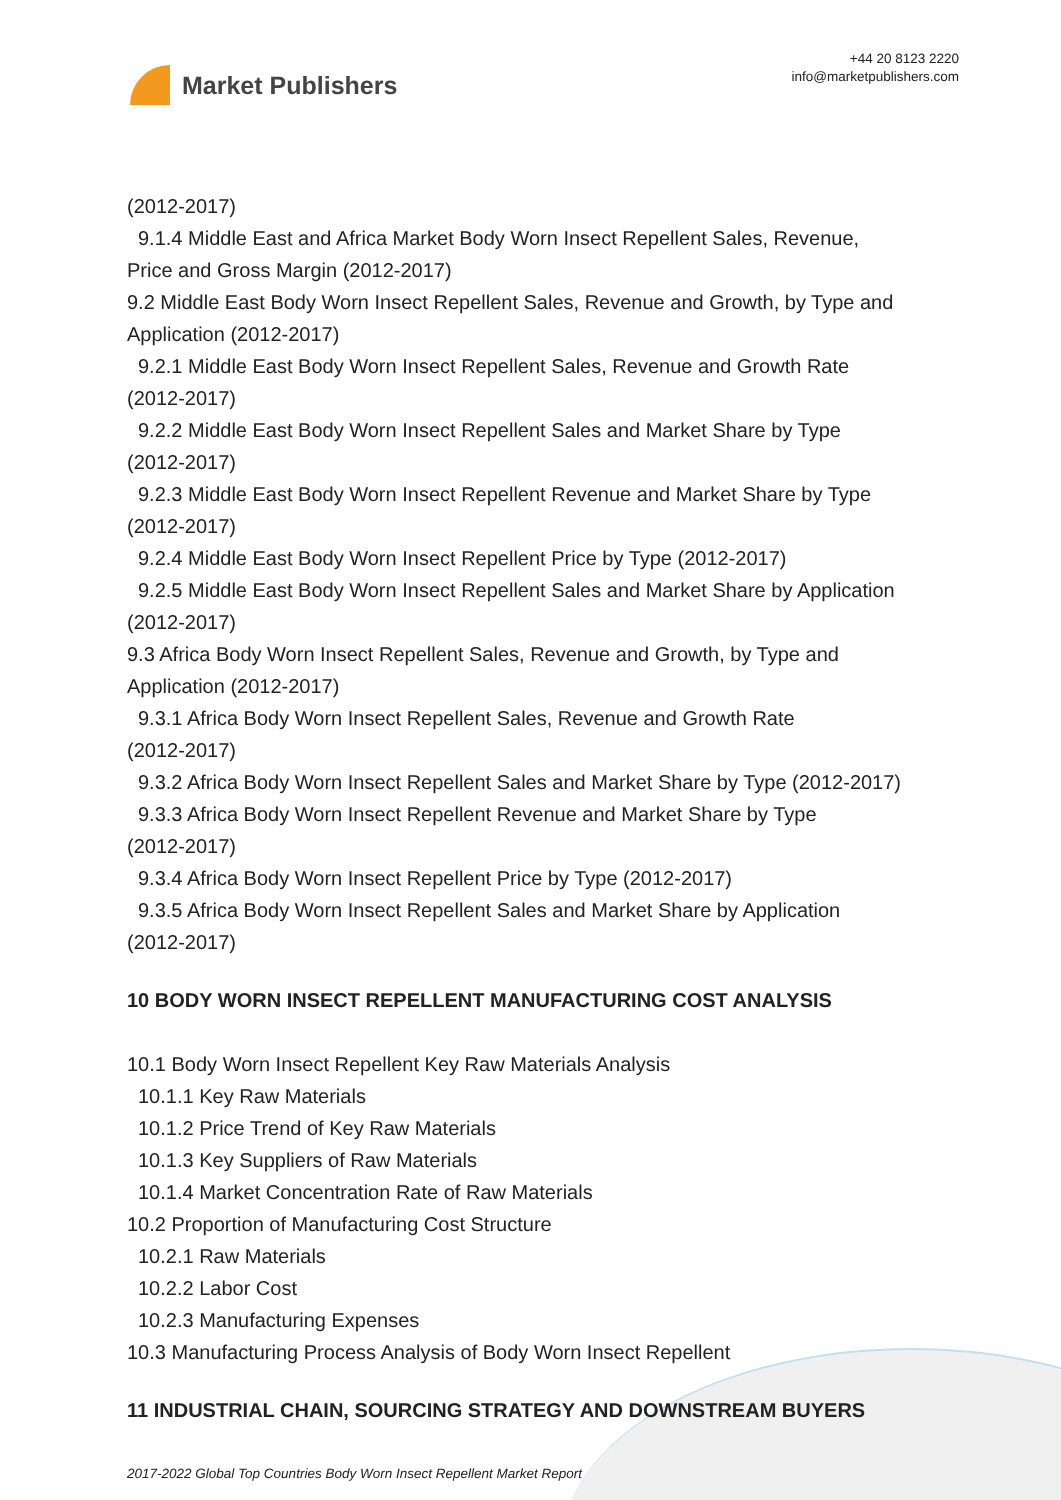Market Publishers
+44 20 8123 2220
info@marketpublishers.com
(2012-2017)
9.1.4 Middle East and Africa Market Body Worn Insect Repellent Sales, Revenue,
Price and Gross Margin (2012-2017)
9.2 Middle East Body Worn Insect Repellent Sales, Revenue and Growth, by Type and Application (2012-2017)
9.2.1 Middle East Body Worn Insect Repellent Sales, Revenue and Growth Rate
(2012-2017)
9.2.2 Middle East Body Worn Insect Repellent Sales and Market Share by Type
(2012-2017)
9.2.3 Middle East Body Worn Insect Repellent Revenue and Market Share by Type
(2012-2017)
9.2.4 Middle East Body Worn Insect Repellent Price by Type (2012-2017)
9.2.5 Middle East Body Worn Insect Repellent Sales and Market Share by Application
(2012-2017)
9.3 Africa Body Worn Insect Repellent Sales, Revenue and Growth, by Type and
Application (2012-2017)
9.3.1 Africa Body Worn Insect Repellent Sales, Revenue and Growth Rate
(2012-2017)
9.3.2 Africa Body Worn Insect Repellent Sales and Market Share by Type (2012-2017)
9.3.3 Africa Body Worn Insect Repellent Revenue and Market Share by Type
(2012-2017)
9.3.4 Africa Body Worn Insect Repellent Price by Type (2012-2017)
9.3.5 Africa Body Worn Insect Repellent Sales and Market Share by Application
(2012-2017)
10 BODY WORN INSECT REPELLENT MANUFACTURING COST ANALYSIS
10.1 Body Worn Insect Repellent Key Raw Materials Analysis
10.1.1 Key Raw Materials
10.1.2 Price Trend of Key Raw Materials
10.1.3 Key Suppliers of Raw Materials
10.1.4 Market Concentration Rate of Raw Materials
10.2 Proportion of Manufacturing Cost Structure
10.2.1 Raw Materials
10.2.2 Labor Cost
10.2.3 Manufacturing Expenses
10.3 Manufacturing Process Analysis of Body Worn Insect Repellent
11 INDUSTRIAL CHAIN, SOURCING STRATEGY AND DOWNSTREAM BUYERS
2017-2022 Global Top Countries Body Worn Insect Repellent Market Report